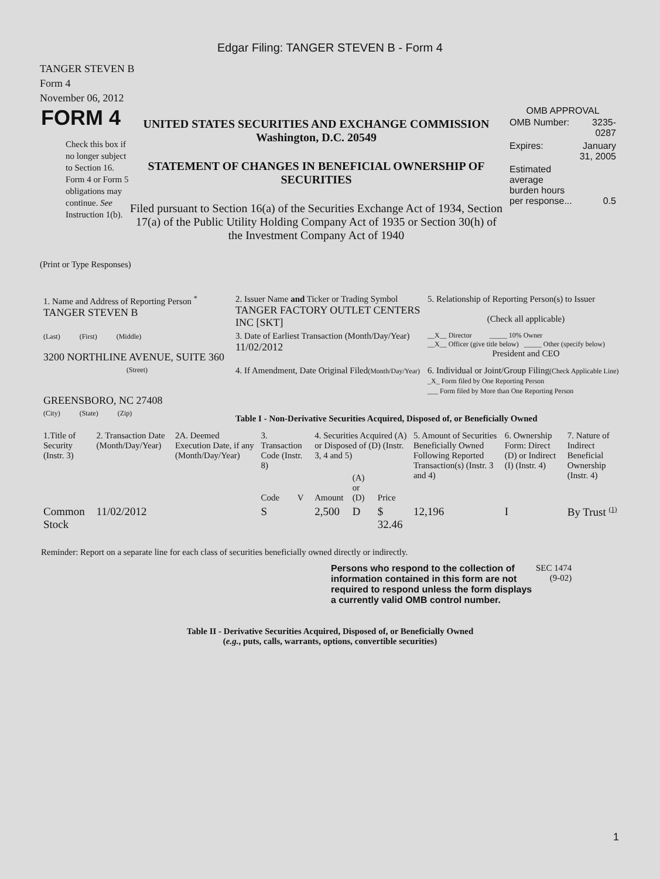Edgar Filing: TANGER STEVEN B - Form 4
TANGER STEVEN B
Form 4
November 06, 2012
FORM 4
Check this box if no longer subject to Section 16. Form 4 or Form 5 obligations may continue. See Instruction 1(b).
UNITED STATES SECURITIES AND EXCHANGE COMMISSION
Washington, D.C. 20549
STATEMENT OF CHANGES IN BENEFICIAL OWNERSHIP OF SECURITIES
Filed pursuant to Section 16(a) of the Securities Exchange Act of 1934, Section 17(a) of the Public Utility Holding Company Act of 1935 or Section 30(h) of the Investment Company Act of 1940
OMB APPROVAL
| OMB Number: | 3235-0287 |
| Expires: | January 31, 2005 |
| Estimated average burden hours per response... | 0.5 |
(Print or Type Responses)
| 1. Name and Address of Reporting Person <sup>*</sup> TANGER STEVEN B | 2. Issuer Name and Ticker or Trading Symbol TANGER FACTORY OUTLET CENTERS INC [SKT] | 5. Relationship of Reporting Person(s) to Issuer (Check all applicable) |
| (Last) (First) (Middle) 3200 NORTHLINE AVENUE, SUITE 360 | 3. Date of Earliest Transaction (Month/Day/Year) 11/02/2012 | __X__ Director _____ 10% Owner __X__ Officer (give title below) _____ Other (specify below) President and CEO |
| (Street) GREENSBORO, NC 27408 | 4. If Amendment, Date Original Filed (Month/Day/Year) | 6. Individual or Joint/Group Filing (Check Applicable Line) _X_ Form filed by One Reporting Person ___ Form filed by More than One Reporting Person |
| (City) (State) (Zip) | Table I - Non-Derivative Securities Acquired, Disposed of, or Beneficially Owned | |
| 1.Title of Security (Instr. 3) | 2. Transaction Date (Month/Day/Year) | 2A. Deemed Execution Date, if any (Month/Day/Year) | 3. Transaction Code (Instr. 8) | | 4. Securities Acquired (A) or Disposed of (D) (Instr. 3, 4 and 5) | | | 5. Amount of Securities Beneficially Owned Following Reported Transaction(s) (Instr. 3 and 4) | 6. Ownership Form: Direct (D) or Indirect (I) (Instr. 4) | 7. Nature of Indirect Beneficial Ownership (Instr. 4) |
| --- | --- | --- | --- | --- | --- | --- | --- | --- | --- | --- |
| | | | Code | V | Amount | (A) or (D) | Price | | | |
| Common Stock | 11/02/2012 | | S | | 2,500 | D | $ 32.46 | 12,196 | I | By Trust <sup>(1)</sup> |
Reminder: Report on a separate line for each class of securities beneficially owned directly or indirectly.
Persons who respond to the collection of information contained in this form are not required to respond unless the form displays a currently valid OMB control number.
SEC 1474
(9-02)
Table II - Derivative Securities Acquired, Disposed of, or Beneficially Owned
(e.g., puts, calls, warrants, options, convertible securities)
1